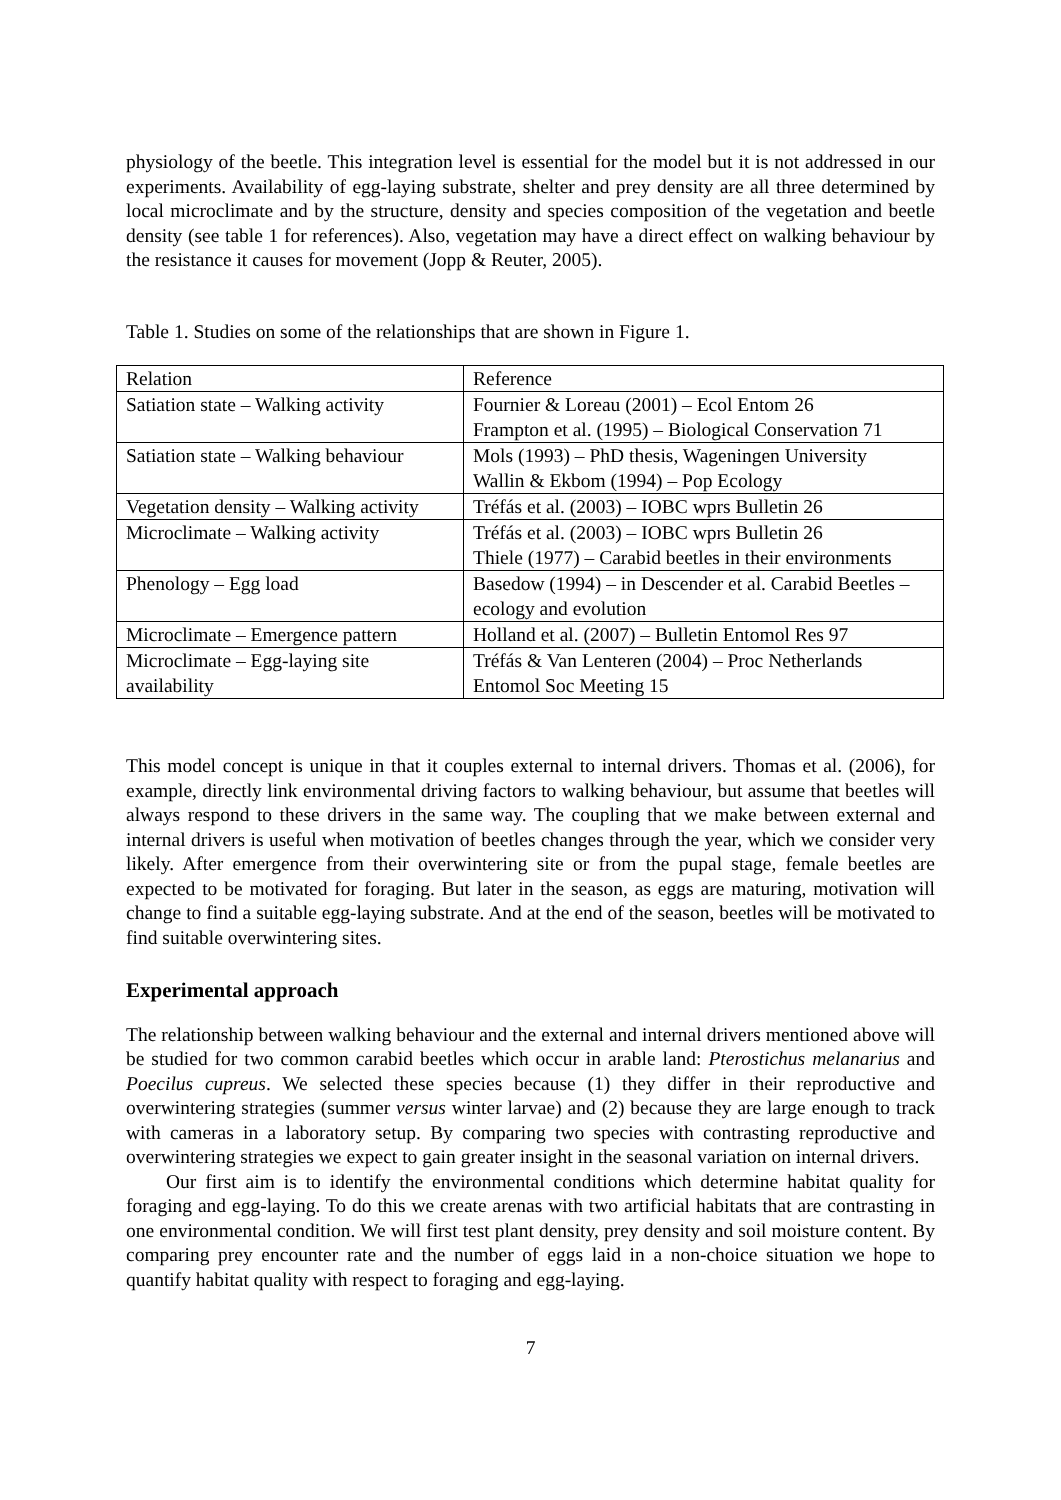physiology of the beetle. This integration level is essential for the model but it is not addressed in our experiments. Availability of egg-laying substrate, shelter and prey density are all three determined by local microclimate and by the structure, density and species composition of the vegetation and beetle density (see table 1 for references). Also, vegetation may have a direct effect on walking behaviour by the resistance it causes for movement (Jopp & Reuter, 2005).
Table 1. Studies on some of the relationships that are shown in Figure 1.
| Relation | Reference |
| Satiation state – Walking activity | Fournier & Loreau (2001) – Ecol Entom 26 Frampton et al. (1995) – Biological Conservation 71 |
| Satiation state – Walking behaviour | Mols (1993) – PhD thesis, Wageningen University Wallin & Ekbom (1994) – Pop Ecology |
| Vegetation density – Walking activity | Tréfás et al. (2003) – IOBC wprs Bulletin 26 |
| Microclimate – Walking activity | Tréfás et al. (2003) – IOBC wprs Bulletin 26 Thiele (1977) – Carabid beetles in their environments |
| Phenology – Egg load | Basedow (1994) – in Descender et al. Carabid Beetles – ecology and evolution |
| Microclimate – Emergence pattern | Holland et al. (2007) – Bulletin Entomol Res 97 |
| Microclimate – Egg-laying site availability | Tréfás & Van Lenteren (2004) – Proc Netherlands Entomol Soc Meeting 15 |
This model concept is unique in that it couples external to internal drivers. Thomas et al. (2006), for example, directly link environmental driving factors to walking behaviour, but assume that beetles will always respond to these drivers in the same way. The coupling that we make between external and internal drivers is useful when motivation of beetles changes through the year, which we consider very likely. After emergence from their overwintering site or from the pupal stage, female beetles are expected to be motivated for foraging. But later in the season, as eggs are maturing, motivation will change to find a suitable egg-laying substrate. And at the end of the season, beetles will be motivated to find suitable overwintering sites.
Experimental approach
The relationship between walking behaviour and the external and internal drivers mentioned above will be studied for two common carabid beetles which occur in arable land: Pterostichus melanarius and Poecilus cupreus. We selected these species because (1) they differ in their reproductive and overwintering strategies (summer versus winter larvae) and (2) because they are large enough to track with cameras in a laboratory setup. By comparing two species with contrasting reproductive and overwintering strategies we expect to gain greater insight in the seasonal variation on internal drivers.
Our first aim is to identify the environmental conditions which determine habitat quality for foraging and egg-laying. To do this we create arenas with two artificial habitats that are contrasting in one environmental condition. We will first test plant density, prey density and soil moisture content. By comparing prey encounter rate and the number of eggs laid in a non-choice situation we hope to quantify habitat quality with respect to foraging and egg-laying.
7